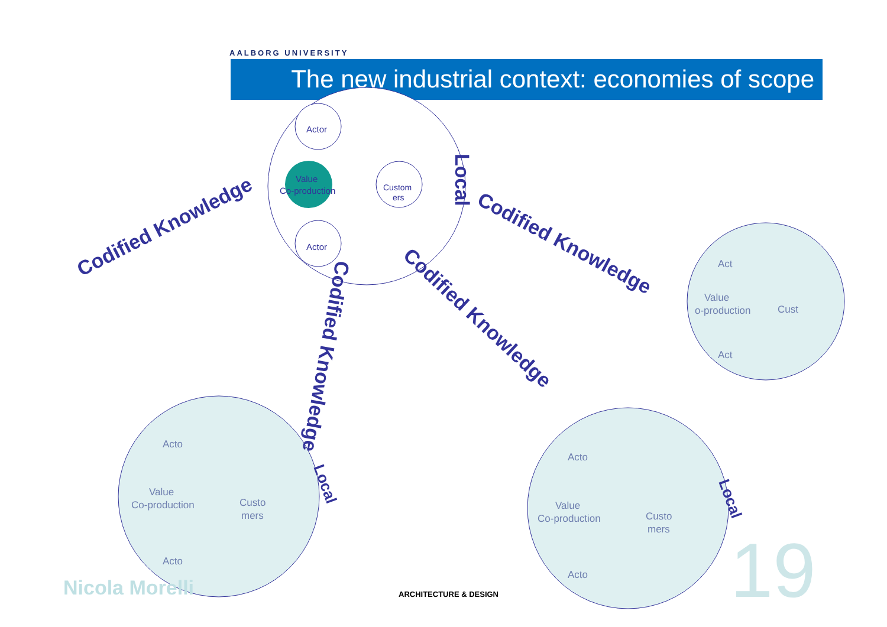AALBORG UNIVERSITY
The new industrial context: economies of scope
Actor
Actor
Value
Co-production
Custom
ers
Acto
Acto
Value
Co-production
Custo
mers
Acto
Acto
Value
Co-production
Custo
mers
Act
Act
Value
o-production
Cust
Codified Knowledge
Codified Knowledge
Codified Knowledge
Codified Knowledge
Local
Local
Local
Nicola Morelli ARCHITECTURE & DESIGN 19